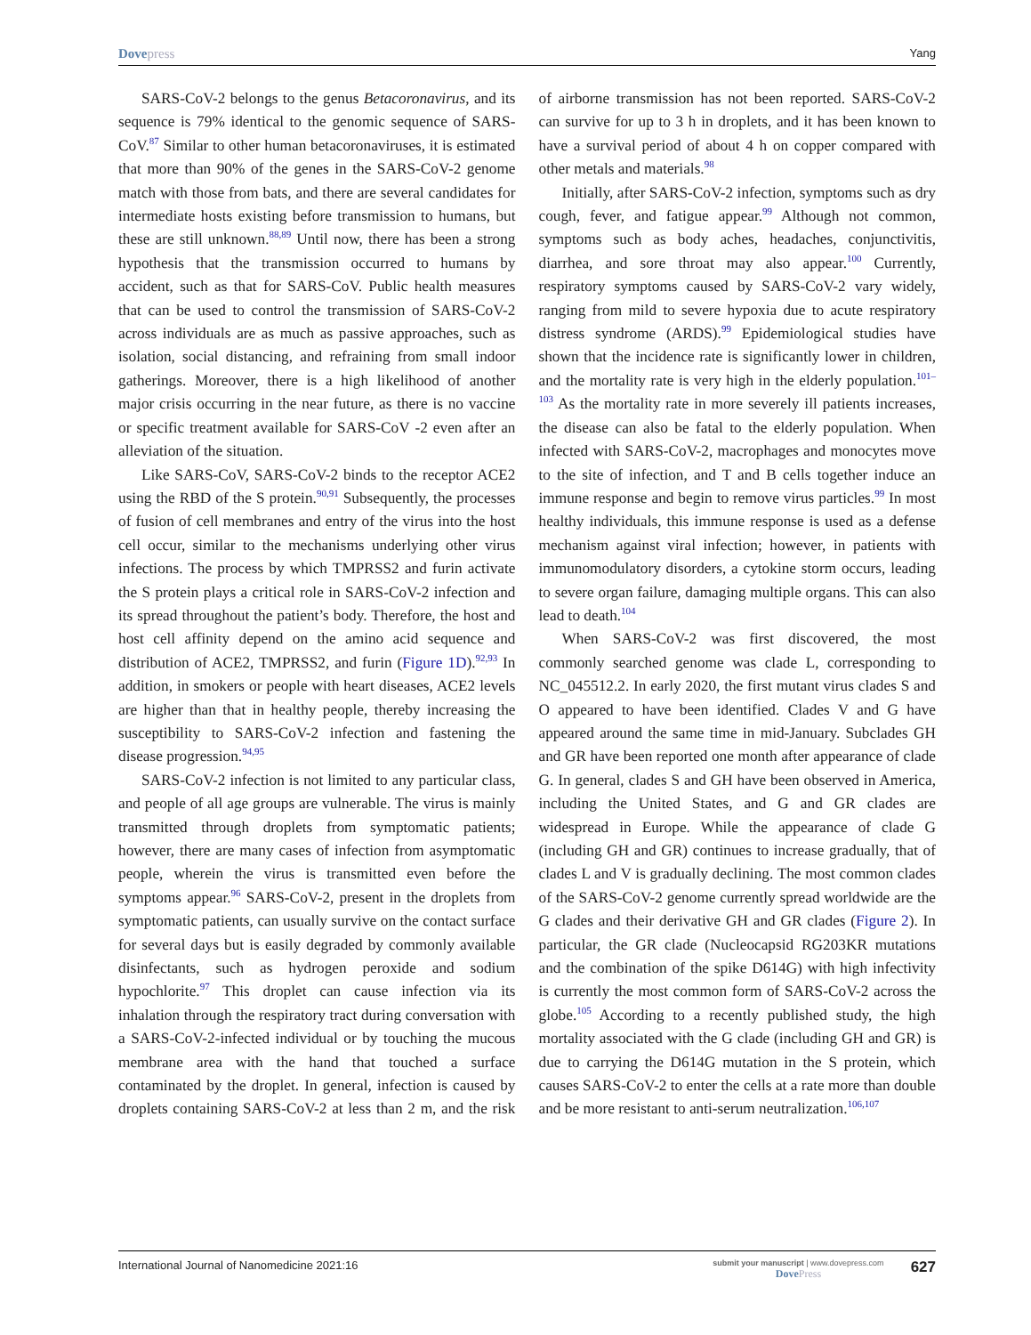Dovepress
Yang
SARS-CoV-2 belongs to the genus Betacoronavirus, and its sequence is 79% identical to the genomic sequence of SARS-CoV.<sup>87</sup> Similar to other human betacoronaviruses, it is estimated that more than 90% of the genes in the SARS-CoV-2 genome match with those from bats, and there are several candidates for intermediate hosts existing before transmission to humans, but these are still unknown.<sup>88,89</sup> Until now, there has been a strong hypothesis that the transmission occurred to humans by accident, such as that for SARS-CoV. Public health measures that can be used to control the transmission of SARS-CoV-2 across individuals are as much as passive approaches, such as isolation, social distancing, and refraining from small indoor gatherings. Moreover, there is a high likelihood of another major crisis occurring in the near future, as there is no vaccine or specific treatment available for SARS-CoV -2 even after an alleviation of the situation.
Like SARS-CoV, SARS-CoV-2 binds to the receptor ACE2 using the RBD of the S protein.<sup>90,91</sup> Subsequently, the processes of fusion of cell membranes and entry of the virus into the host cell occur, similar to the mechanisms underlying other virus infections. The process by which TMPRSS2 and furin activate the S protein plays a critical role in SARS-CoV-2 infection and its spread throughout the patient’s body. Therefore, the host and host cell affinity depend on the amino acid sequence and distribution of ACE2, TMPRSS2, and furin (Figure 1D).<sup>92,93</sup> In addition, in smokers or people with heart diseases, ACE2 levels are higher than that in healthy people, thereby increasing the susceptibility to SARS-CoV-2 infection and fastening the disease progression.<sup>94,95</sup>
SARS-CoV-2 infection is not limited to any particular class, and people of all age groups are vulnerable. The virus is mainly transmitted through droplets from symptomatic patients; however, there are many cases of infection from asymptomatic people, wherein the virus is transmitted even before the symptoms appear.<sup>96</sup> SARS-CoV-2, present in the droplets from symptomatic patients, can usually survive on the contact surface for several days but is easily degraded by commonly available disinfectants, such as hydrogen peroxide and sodium hypochlorite.<sup>97</sup> This droplet can cause infection via its inhalation through the respiratory tract during conversation with a SARS-CoV-2-infected individual or by touching the mucous membrane area with the hand that touched a surface contaminated by the droplet. In general, infection is caused by droplets containing SARS-CoV-2 at less than 2 m, and the risk of airborne transmission has not been reported. SARS-CoV-2 can survive for up to 3 h in droplets, and it has been known to have a survival period of about 4 h on copper compared with other metals and materials.<sup>98</sup>
Initially, after SARS-CoV-2 infection, symptoms such as dry cough, fever, and fatigue appear.<sup>99</sup> Although not common, symptoms such as body aches, headaches, conjunctivitis, diarrhea, and sore throat may also appear.<sup>100</sup> Currently, respiratory symptoms caused by SARS-CoV-2 vary widely, ranging from mild to severe hypoxia due to acute respiratory distress syndrome (ARDS).<sup>99</sup> Epidemiological studies have shown that the incidence rate is significantly lower in children, and the mortality rate is very high in the elderly population.<sup>101–103</sup> As the mortality rate in more severely ill patients increases, the disease can also be fatal to the elderly population. When infected with SARS-CoV-2, macrophages and monocytes move to the site of infection, and T and B cells together induce an immune response and begin to remove virus particles.<sup>99</sup> In most healthy individuals, this immune response is used as a defense mechanism against viral infection; however, in patients with immunomodulatory disorders, a cytokine storm occurs, leading to severe organ failure, damaging multiple organs. This can also lead to death.<sup>104</sup>
When SARS-CoV-2 was first discovered, the most commonly searched genome was clade L, corresponding to NC_045512.2. In early 2020, the first mutant virus clades S and O appeared to have been identified. Clades V and G have appeared around the same time in mid-January. Subclades GH and GR have been reported one month after appearance of clade G. In general, clades S and GH have been observed in America, including the United States, and G and GR clades are widespread in Europe. While the appearance of clade G (including GH and GR) continues to increase gradually, that of clades L and V is gradually declining. The most common clades of the SARS-CoV-2 genome currently spread worldwide are the G clades and their derivative GH and GR clades (Figure 2). In particular, the GR clade (Nucleocapsid RG203KR mutations and the combination of the spike D614G) with high infectivity is currently the most common form of SARS-CoV-2 across the globe.<sup>105</sup> According to a recently published study, the high mortality associated with the G clade (including GH and GR) is due to carrying the D614G mutation in the S protein, which causes SARS-CoV-2 to enter the cells at a rate more than double and be more resistant to anti-serum neutralization.<sup>106,107</sup>
International Journal of Nanomedicine 2021:16
submit your manuscript | www.dovepress.com
DovePress
627